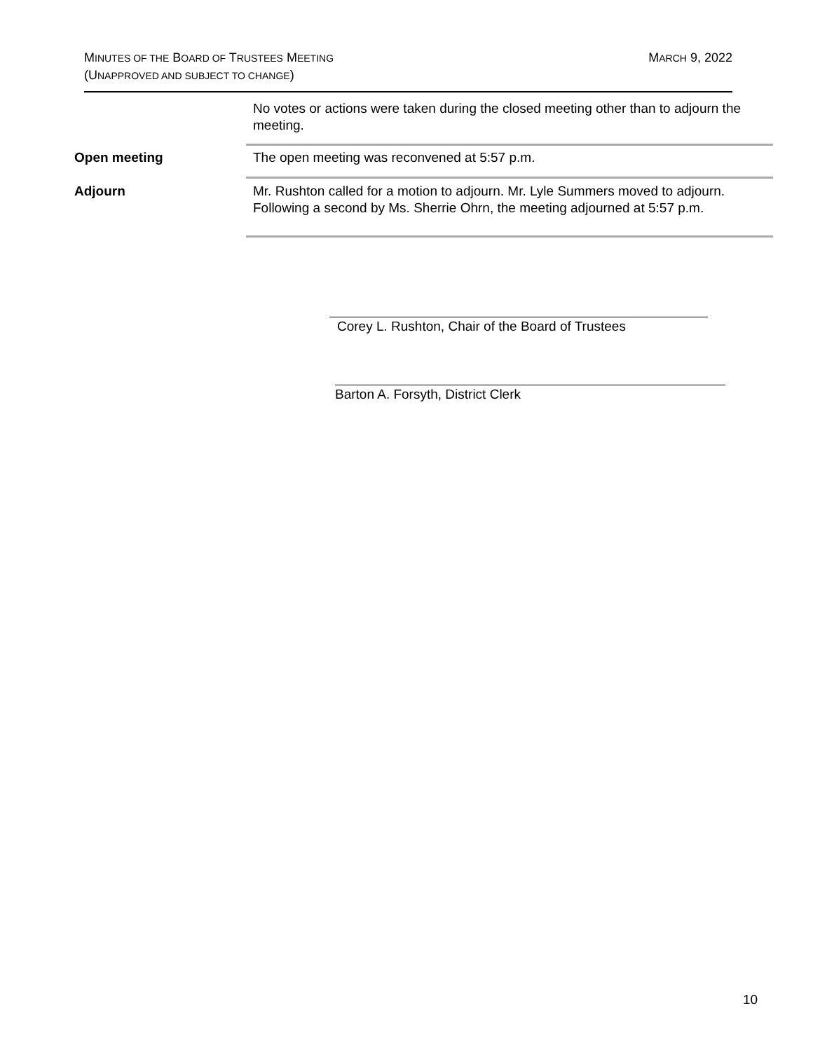MARCH 9, 2022 MINUTES OF THE BOARD OF TRUSTEES MEETING
(UNAPPROVED AND SUBJECT TO CHANGE)
No votes or actions were taken during the closed meeting other than to adjourn the meeting.
Open meeting
The open meeting was reconvened at 5:57 p.m.
Adjourn
Mr. Rushton called for a motion to adjourn. Mr. Lyle Summers moved to adjourn. Following a second by Ms. Sherrie Ohrn, the meeting adjourned at 5:57 p.m.
Corey L. Rushton, Chair of the Board of Trustees
Barton A. Forsyth, District Clerk
10